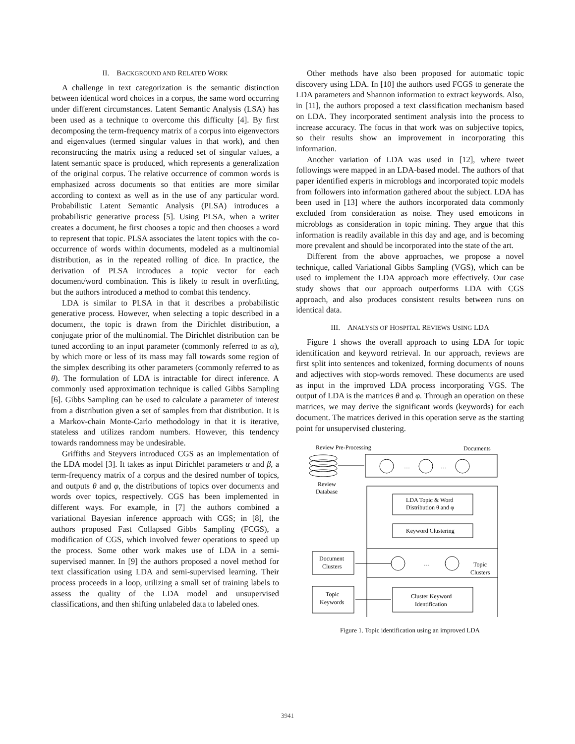II. BACKGROUND AND RELATED WORK
A challenge in text categorization is the semantic distinction between identical word choices in a corpus, the same word occurring under different circumstances. Latent Semantic Analysis (LSA) has been used as a technique to overcome this difficulty [4]. By first decomposing the term-frequency matrix of a corpus into eigenvectors and eigenvalues (termed singular values in that work), and then reconstructing the matrix using a reduced set of singular values, a latent semantic space is produced, which represents a generalization of the original corpus. The relative occurrence of common words is emphasized across documents so that entities are more similar according to context as well as in the use of any particular word. Probabilistic Latent Semantic Analysis (PLSA) introduces a probabilistic generative process [5]. Using PLSA, when a writer creates a document, he first chooses a topic and then chooses a word to represent that topic. PLSA associates the latent topics with the co-occurrence of words within documents, modeled as a multinomial distribution, as in the repeated rolling of dice. In practice, the derivation of PLSA introduces a topic vector for each document/word combination. This is likely to result in overfitting, but the authors introduced a method to combat this tendency.
LDA is similar to PLSA in that it describes a probabilistic generative process. However, when selecting a topic described in a document, the topic is drawn from the Dirichlet distribution, a conjugate prior of the multinomial. The Dirichlet distribution can be tuned according to an input parameter (commonly referred to as α), by which more or less of its mass may fall towards some region of the simplex describing its other parameters (commonly referred to as θ). The formulation of LDA is intractable for direct inference. A commonly used approximation technique is called Gibbs Sampling [6]. Gibbs Sampling can be used to calculate a parameter of interest from a distribution given a set of samples from that distribution. It is a Markov-chain Monte-Carlo methodology in that it is iterative, stateless and utilizes random numbers. However, this tendency towards randomness may be undesirable.
Griffiths and Steyvers introduced CGS as an implementation of the LDA model [3]. It takes as input Dirichlet parameters α and β, a term-frequency matrix of a corpus and the desired number of topics, and outputs θ and φ, the distributions of topics over documents and words over topics, respectively. CGS has been implemented in different ways. For example, in [7] the authors combined a variational Bayesian inference approach with CGS; in [8], the authors proposed Fast Collapsed Gibbs Sampling (FCGS), a modification of CGS, which involved fewer operations to speed up the process. Some other work makes use of LDA in a semi-supervised manner. In [9] the authors proposed a novel method for text classification using LDA and semi-supervised learning. Their process proceeds in a loop, utilizing a small set of training labels to assess the quality of the LDA model and unsupervised classifications, and then shifting unlabeled data to labeled ones.
Other methods have also been proposed for automatic topic discovery using LDA. In [10] the authors used FCGS to generate the LDA parameters and Shannon information to extract keywords. Also, in [11], the authors proposed a text classification mechanism based on LDA. They incorporated sentiment analysis into the process to increase accuracy. The focus in that work was on subjective topics, so their results show an improvement in incorporating this information.
Another variation of LDA was used in [12], where tweet followings were mapped in an LDA-based model. The authors of that paper identified experts in microblogs and incorporated topic models from followers into information gathered about the subject. LDA has been used in [13] where the authors incorporated data commonly excluded from consideration as noise. They used emoticons in microblogs as consideration in topic mining. They argue that this information is readily available in this day and age, and is becoming more prevalent and should be incorporated into the state of the art.
Different from the above approaches, we propose a novel technique, called Variational Gibbs Sampling (VGS), which can be used to implement the LDA approach more effectively. Our case study shows that our approach outperforms LDA with CGS approach, and also produces consistent results between runs on identical data.
III. ANALYSIS OF HOSPITAL REVIEWS USING LDA
Figure 1 shows the overall approach to using LDA for topic identification and keyword retrieval. In our approach, reviews are first split into sentences and tokenized, forming documents of nouns and adjectives with stop-words removed. These documents are used as input in the improved LDA process incorporating VGS. The output of LDA is the matrices θ and φ. Through an operation on these matrices, we may derive the significant words (keywords) for each document. The matrices derived in this operation serve as the starting point for unsupervised clustering.
Review Pre-Processing
Documents
…
…
Review
Database
LDA Topic & Word
Distribution θ and φ
Keyword Clustering
…
Topic
Clusters
Document
Clusters
Topic
Keywords
Cluster Keyword
Identification
Figure 1. Topic identification using an improved LDA
3941